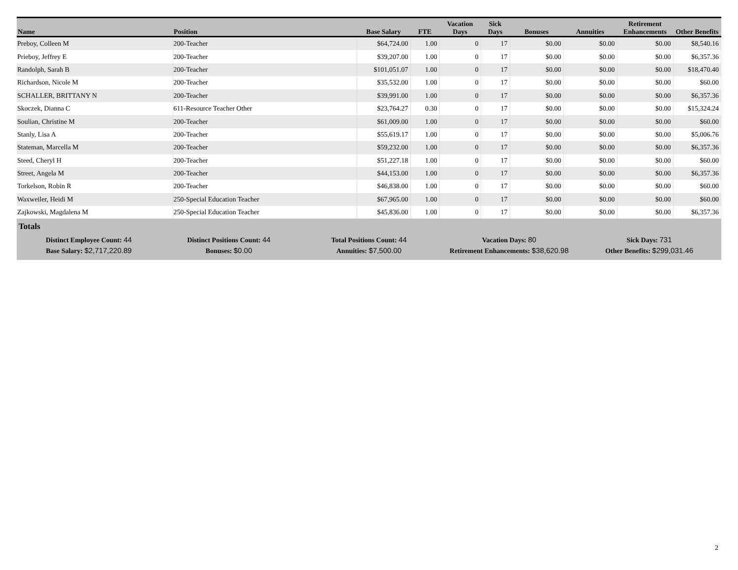| Name | Position | Base Salary | FTE | Vacation Days | Sick Days | Bonuses | Annuities | Retirement Enhancements | Other Benefits |
| --- | --- | --- | --- | --- | --- | --- | --- | --- | --- |
| Preboy, Colleen M | 200-Teacher | $64,724.00 | 1.00 | 0 | 17 | $0.00 | $0.00 | $0.00 | $8,540.16 |
| Prieboy, Jeffrey E | 200-Teacher | $39,207.00 | 1.00 | 0 | 17 | $0.00 | $0.00 | $0.00 | $6,357.36 |
| Randolph, Sarah B | 200-Teacher | $101,051.07 | 1.00 | 0 | 17 | $0.00 | $0.00 | $0.00 | $18,470.40 |
| Richardson, Nicole M | 200-Teacher | $35,532.00 | 1.00 | 0 | 17 | $0.00 | $0.00 | $0.00 | $60.00 |
| SCHALLER, BRITTANY N | 200-Teacher | $39,991.00 | 1.00 | 0 | 17 | $0.00 | $0.00 | $0.00 | $6,357.36 |
| Skoczek, Dianna C | 611-Resource Teacher Other | $23,764.27 | 0.30 | 0 | 17 | $0.00 | $0.00 | $0.00 | $15,324.24 |
| Soulian, Christine M | 200-Teacher | $61,009.00 | 1.00 | 0 | 17 | $0.00 | $0.00 | $0.00 | $60.00 |
| Stanly, Lisa A | 200-Teacher | $55,619.17 | 1.00 | 0 | 17 | $0.00 | $0.00 | $0.00 | $5,006.76 |
| Stateman, Marcella M | 200-Teacher | $59,232.00 | 1.00 | 0 | 17 | $0.00 | $0.00 | $0.00 | $6,357.36 |
| Steed, Cheryl H | 200-Teacher | $51,227.18 | 1.00 | 0 | 17 | $0.00 | $0.00 | $0.00 | $60.00 |
| Street, Angela M | 200-Teacher | $44,153.00 | 1.00 | 0 | 17 | $0.00 | $0.00 | $0.00 | $6,357.36 |
| Torkelson, Robin R | 200-Teacher | $46,838.00 | 1.00 | 0 | 17 | $0.00 | $0.00 | $0.00 | $60.00 |
| Waxweiler, Heidi M | 250-Special Education Teacher | $67,965.00 | 1.00 | 0 | 17 | $0.00 | $0.00 | $0.00 | $60.00 |
| Zajkowski, Magdalena M | 250-Special Education Teacher | $45,836.00 | 1.00 | 0 | 17 | $0.00 | $0.00 | $0.00 | $6,357.36 |
Totals
Distinct Employee Count: 44 Distinct Positions Count: 44 Total Positions Count: 44 Vacation Days: 80 Sick Days: 731
Base Salary: $2,717,220.89 Bonuses: $0.00 Annuities: $7,500.00 Retirement Enhancements: $38,620.98 Other Benefits: $299,031.46
2